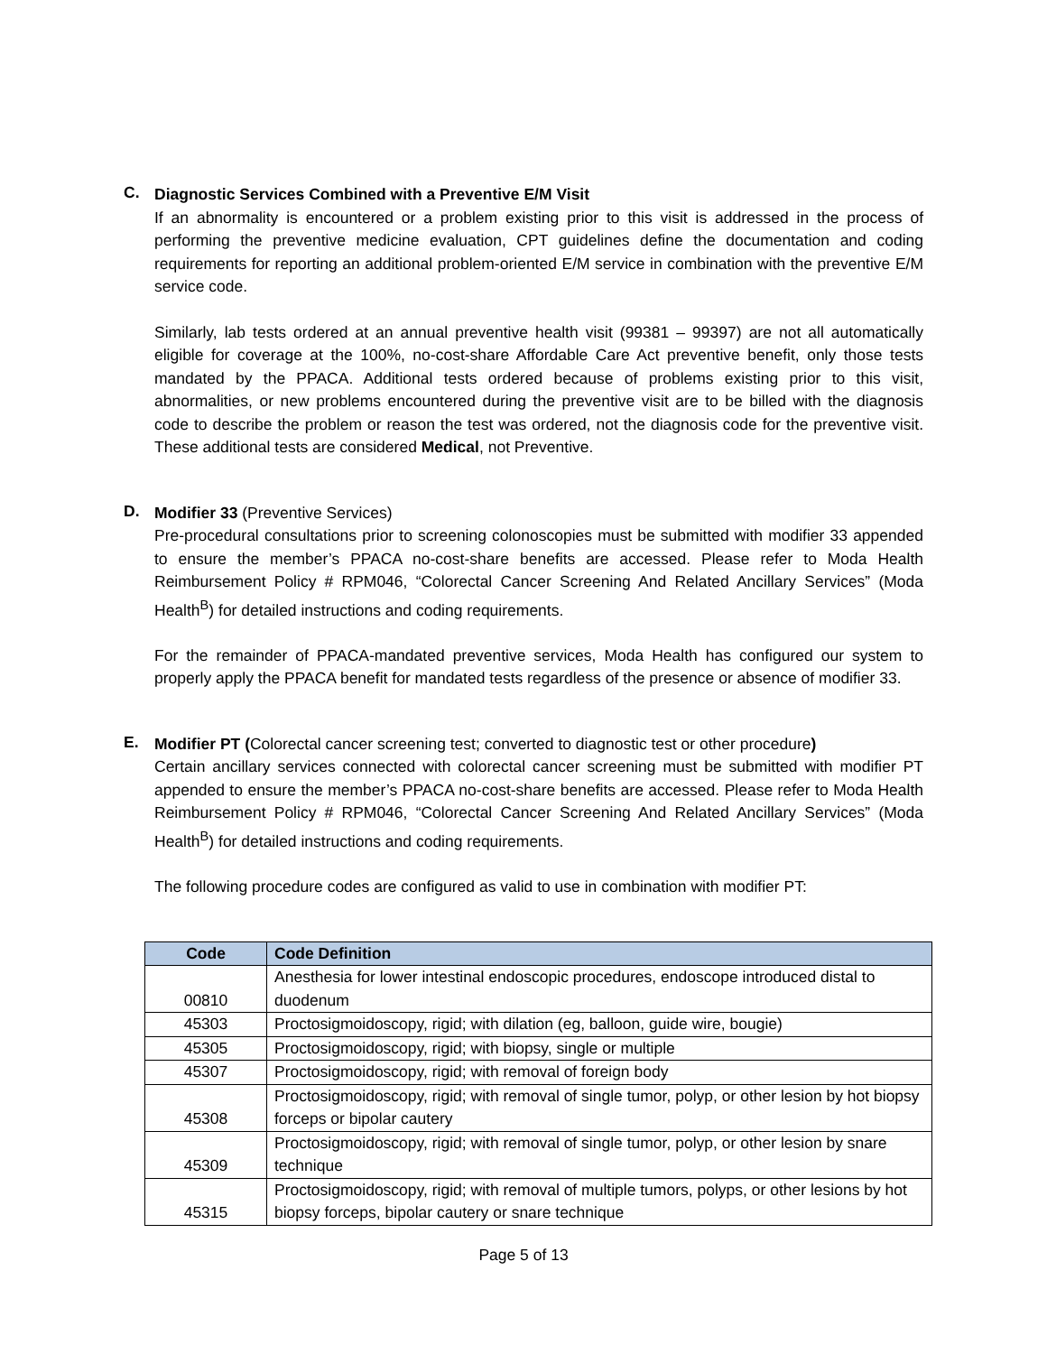C.
Diagnostic Services Combined with a Preventive E/M Visit
If an abnormality is encountered or a problem existing prior to this visit is addressed in the process of performing the preventive medicine evaluation, CPT guidelines define the documentation and coding requirements for reporting an additional problem-oriented E/M service in combination with the preventive E/M service code.
Similarly, lab tests ordered at an annual preventive health visit (99381 – 99397) are not all automatically eligible for coverage at the 100%, no-cost-share Affordable Care Act preventive benefit, only those tests mandated by the PPACA. Additional tests ordered because of problems existing prior to this visit, abnormalities, or new problems encountered during the preventive visit are to be billed with the diagnosis code to describe the problem or reason the test was ordered, not the diagnosis code for the preventive visit. These additional tests are considered Medical, not Preventive.
D.
Modifier 33 (Preventive Services)
Pre-procedural consultations prior to screening colonoscopies must be submitted with modifier 33 appended to ensure the member’s PPACA no-cost-share benefits are accessed. Please refer to Moda Health Reimbursement Policy # RPM046, “Colorectal Cancer Screening And Related Ancillary Services” (Moda Health<sup>B</sup>) for detailed instructions and coding requirements.
For the remainder of PPACA-mandated preventive services, Moda Health has configured our system to properly apply the PPACA benefit for mandated tests regardless of the presence or absence of modifier 33.
E.
Modifier PT (Colorectal cancer screening test; converted to diagnostic test or other procedure)
Certain ancillary services connected with colorectal cancer screening must be submitted with modifier PT appended to ensure the member’s PPACA no-cost-share benefits are accessed. Please refer to Moda Health Reimbursement Policy # RPM046, “Colorectal Cancer Screening And Related Ancillary Services” (Moda Health<sup>B</sup>) for detailed instructions and coding requirements.
The following procedure codes are configured as valid to use in combination with modifier PT:
| Code | Code Definition |
| --- | --- |
| 00810 | Anesthesia for lower intestinal endoscopic procedures, endoscope introduced distal to duodenum |
| 45303 | Proctosigmoidoscopy, rigid; with dilation (eg, balloon, guide wire, bougie) |
| 45305 | Proctosigmoidoscopy, rigid; with biopsy, single or multiple |
| 45307 | Proctosigmoidoscopy, rigid; with removal of foreign body |
| 45308 | Proctosigmoidoscopy, rigid; with removal of single tumor, polyp, or other lesion by hot biopsy forceps or bipolar cautery |
| 45309 | Proctosigmoidoscopy, rigid; with removal of single tumor, polyp, or other lesion by snare technique |
| 45315 | Proctosigmoidoscopy, rigid; with removal of multiple tumors, polyps, or other lesions by hot biopsy forceps, bipolar cautery or snare technique |
Page 5 of 13